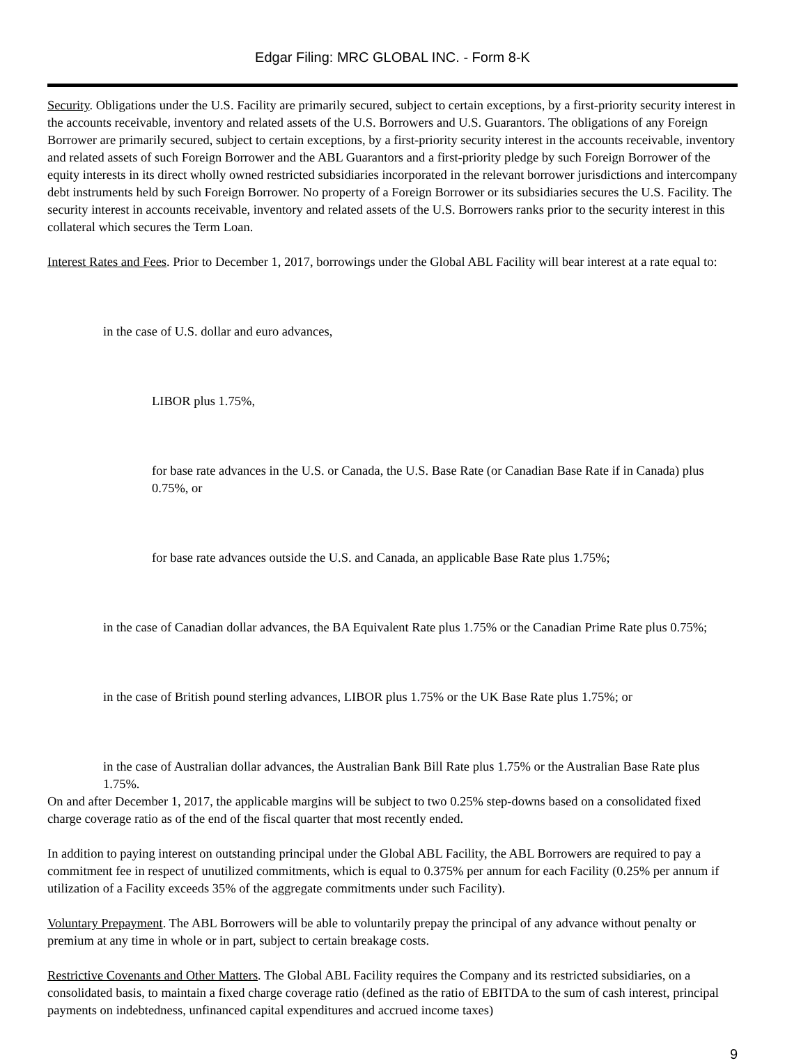Edgar Filing: MRC GLOBAL INC. - Form 8-K
Security. Obligations under the U.S. Facility are primarily secured, subject to certain exceptions, by a first-priority security interest in the accounts receivable, inventory and related assets of the U.S. Borrowers and U.S. Guarantors. The obligations of any Foreign Borrower are primarily secured, subject to certain exceptions, by a first-priority security interest in the accounts receivable, inventory and related assets of such Foreign Borrower and the ABL Guarantors and a first-priority pledge by such Foreign Borrower of the equity interests in its direct wholly owned restricted subsidiaries incorporated in the relevant borrower jurisdictions and intercompany debt instruments held by such Foreign Borrower. No property of a Foreign Borrower or its subsidiaries secures the U.S. Facility. The security interest in accounts receivable, inventory and related assets of the U.S. Borrowers ranks prior to the security interest in this collateral which secures the Term Loan.
Interest Rates and Fees. Prior to December 1, 2017, borrowings under the Global ABL Facility will bear interest at a rate equal to:
in the case of U.S. dollar and euro advances,
LIBOR plus 1.75%,
for base rate advances in the U.S. or Canada, the U.S. Base Rate (or Canadian Base Rate if in Canada) plus 0.75%, or
for base rate advances outside the U.S. and Canada, an applicable Base Rate plus 1.75%;
in the case of Canadian dollar advances, the BA Equivalent Rate plus 1.75% or the Canadian Prime Rate plus 0.75%;
in the case of British pound sterling advances, LIBOR plus 1.75% or the UK Base Rate plus 1.75%; or
in the case of Australian dollar advances, the Australian Bank Bill Rate plus 1.75% or the Australian Base Rate plus 1.75%.
On and after December 1, 2017, the applicable margins will be subject to two 0.25% step-downs based on a consolidated fixed charge coverage ratio as of the end of the fiscal quarter that most recently ended.
In addition to paying interest on outstanding principal under the Global ABL Facility, the ABL Borrowers are required to pay a commitment fee in respect of unutilized commitments, which is equal to 0.375% per annum for each Facility (0.25% per annum if utilization of a Facility exceeds 35% of the aggregate commitments under such Facility).
Voluntary Prepayment. The ABL Borrowers will be able to voluntarily prepay the principal of any advance without penalty or premium at any time in whole or in part, subject to certain breakage costs.
Restrictive Covenants and Other Matters. The Global ABL Facility requires the Company and its restricted subsidiaries, on a consolidated basis, to maintain a fixed charge coverage ratio (defined as the ratio of EBITDA to the sum of cash interest, principal payments on indebtedness, unfinanced capital expenditures and accrued income taxes)
9